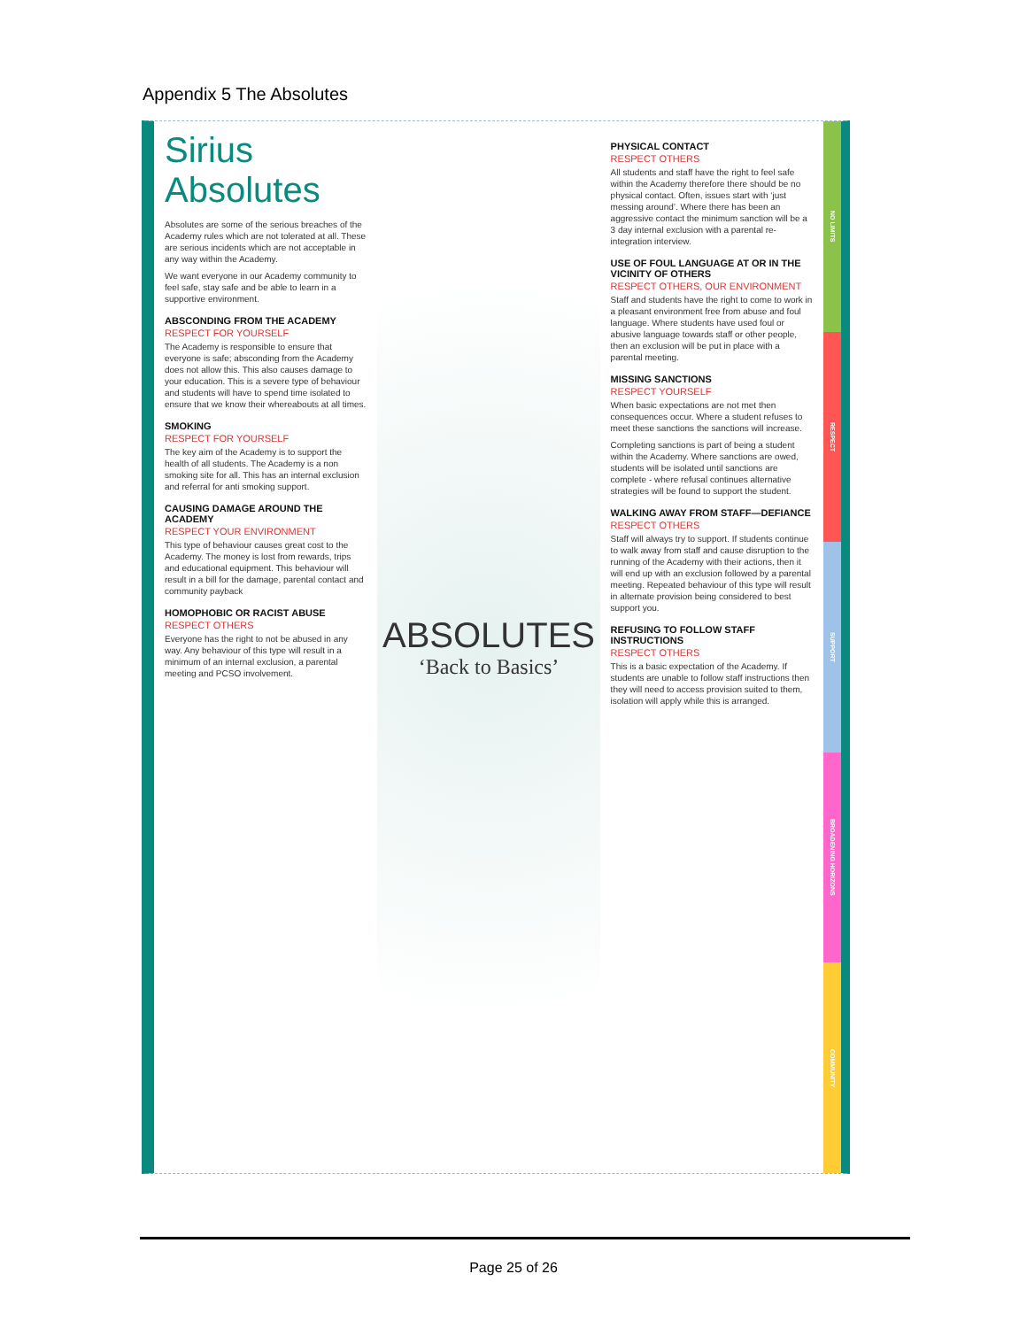Appendix 5 The Absolutes
Sirius Absolutes
Absolutes are some of the serious breaches of the Academy rules which are not tolerated at all. These are serious incidents which are not acceptable in any way within the Academy.
We want everyone in our Academy community to feel safe, stay safe and be able to learn in a supportive environment.
ABSCONDING FROM THE ACADEMY
RESPECT FOR YOURSELF
The Academy is responsible to ensure that everyone is safe; absconding from the Academy does not allow this. This also causes damage to your education. This is a severe type of behaviour and students will have to spend time isolated to ensure that we know their whereabouts at all times.
SMOKING
RESPECT FOR YOURSELF
The key aim of the Academy is to support the health of all students. The Academy is a non smoking site for all. This has an internal exclusion and referral for anti smoking support.
CAUSING DAMAGE AROUND THE ACADEMY
RESPECT YOUR ENVIRONMENT
This type of behaviour causes great cost to the Academy. The money is lost from rewards, trips and educational equipment. This behaviour will result in a bill for the damage, parental contact and community payback
HOMOPHOBIC OR RACIST ABUSE
RESPECT OTHERS
Everyone has the right to not be abused in any way. Any behaviour of this type will result in a minimum of an internal exclusion, a parental meeting and PCSO involvement.
ABSOLUTES
‘Back to Basics’
PHYSICAL CONTACT
RESPECT OTHERS
All students and staff have the right to feel safe within the Academy therefore there should be no physical contact. Often, issues start with ‘just messing around’. Where there has been an aggressive contact the minimum sanction will be a 3 day internal exclusion with a parental re-integration interview.
USE OF FOUL LANGUAGE AT OR IN THE VICINITY OF OTHERS
RESPECT OTHERS, OUR ENVIRONMENT
Staff and students have the right to come to work in a pleasant environment free from abuse and foul language. Where students have used foul or abusive language towards staff or other people, then an exclusion will be put in place with a parental meeting.
MISSING SANCTIONS
RESPECT YOURSELF
When basic expectations are not met then consequences occur. Where a student refuses to meet these sanctions the sanctions will increase.
Completing sanctions is part of being a student within the Academy. Where sanctions are owed, students will be isolated until sanctions are complete - where refusal continues alternative strategies will be found to support the student.
WALKING AWAY FROM STAFF—DEFIANCE
RESPECT OTHERS
Staff will always try to support. If students continue to walk away from staff and cause disruption to the running of the Academy with their actions, then it will end up with an exclusion followed by a parental meeting. Repeated behaviour of this type will result in alternate provision being considered to best support you.
REFUSING TO FOLLOW STAFF INSTRUCTIONS
RESPECT OTHERS
This is a basic expectation of the Academy. If students are unable to follow staff instructions then they will need to access provision suited to them, isolation will apply while this is arranged.
NO LIMITS
RESPECT
SUPPORT
BROADENING HORIZONS
COMMUNITY
Page 25 of 26